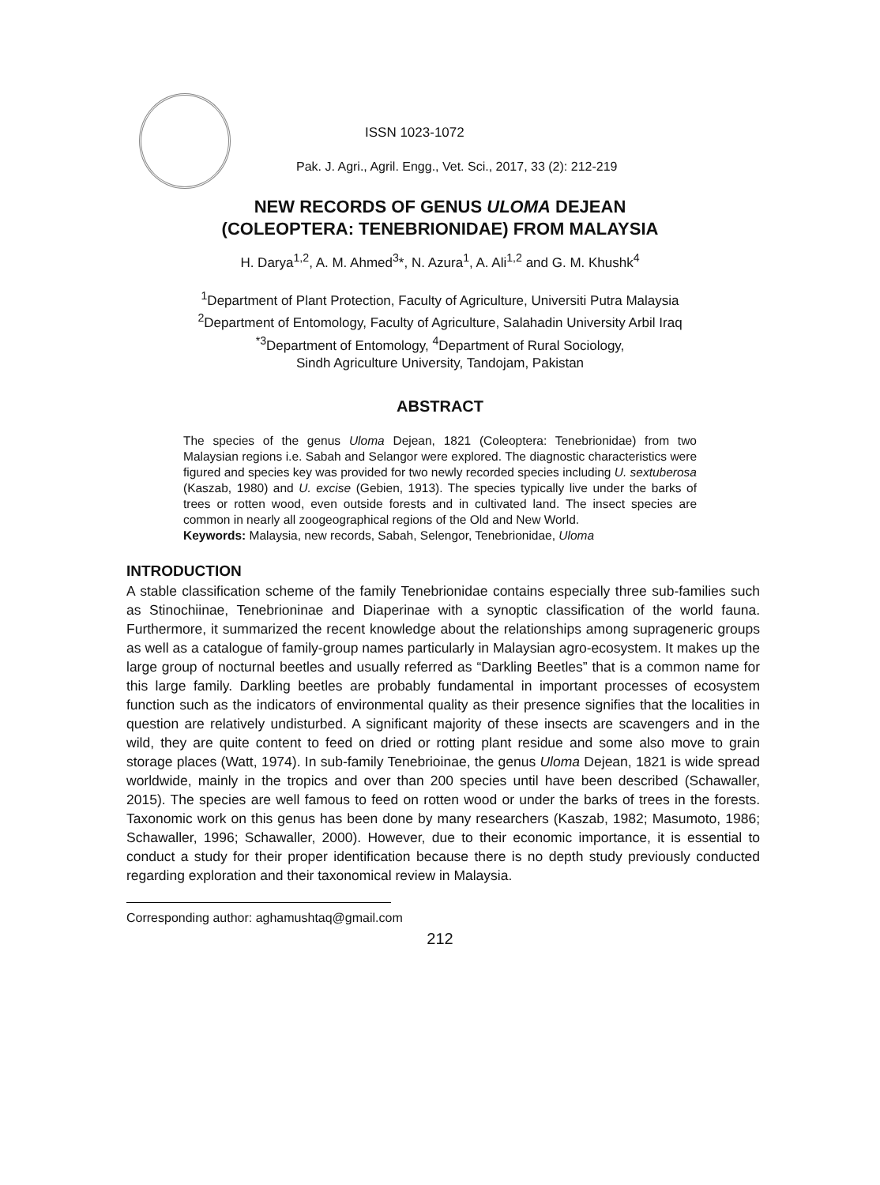ISSN 1023-1072
Pak. J. Agri., Agril. Engg., Vet. Sci., 2017, 33 (2): 212-219
NEW RECORDS OF GENUS ULOMA DEJEAN
(COLEOPTERA: TENEBRIONIDAE) FROM MALAYSIA
H. Darya<sup>1,2</sup>, A. M. Ahmed<sup>3</sup>*, N. Azura<sup>1</sup>, A. Ali<sup>1,2</sup> and G. M. Khushk<sup>4</sup>
<sup>1</sup> Department of Plant Protection, Faculty of Agriculture, Universiti Putra Malaysia
<sup>2</sup> Department of Entomology, Faculty of Agriculture, Salahadin University Arbil Iraq
<sup>*3</sup>Department of Entomology, <sup>4</sup>Department of Rural Sociology,
Sindh Agriculture University, Tandojam, Pakistan
ABSTRACT
The species of the genus Uloma Dejean, 1821 (Coleoptera: Tenebrionidae) from two Malaysian regions i.e. Sabah and Selangor were explored. The diagnostic characteristics were figured and species key was provided for two newly recorded species including U. sextuberosa (Kaszab, 1980) and U. excise (Gebien, 1913). The species typically live under the barks of trees or rotten wood, even outside forests and in cultivated land. The insect species are common in nearly all zoogeographical regions of the Old and New World.
Keywords: Malaysia, new records, Sabah, Selengor, Tenebrionidae, Uloma
INTRODUCTION
A stable classification scheme of the family Tenebrionidae contains especially three sub-families such as Stinochiinae, Tenebrioninae and Diaperinae with a synoptic classification of the world fauna. Furthermore, it summarized the recent knowledge about the relationships among suprageneric groups as well as a catalogue of family-group names particularly in Malaysian agro-ecosystem. It makes up the large group of nocturnal beetles and usually referred as “Darkling Beetles” that is a common name for this large family. Darkling beetles are probably fundamental in important processes of ecosystem function such as the indicators of environmental quality as their presence signifies that the localities in question are relatively undisturbed. A significant majority of these insects are scavengers and in the wild, they are quite content to feed on dried or rotting plant residue and some also move to grain storage places (Watt, 1974). In sub-family Tenebrioinae, the genus Uloma Dejean, 1821 is wide spread worldwide, mainly in the tropics and over than 200 species until have been described (Schawaller, 2015). The species are well famous to feed on rotten wood or under the barks of trees in the forests. Taxonomic work on this genus has been done by many researchers (Kaszab, 1982; Masumoto, 1986; Schawaller, 1996; Schawaller, 2000). However, due to their economic importance, it is essential to conduct a study for their proper identification because there is no depth study previously conducted regarding exploration and their taxonomical review in Malaysia.
Corresponding author: aghamushtaq@gmail.com
212